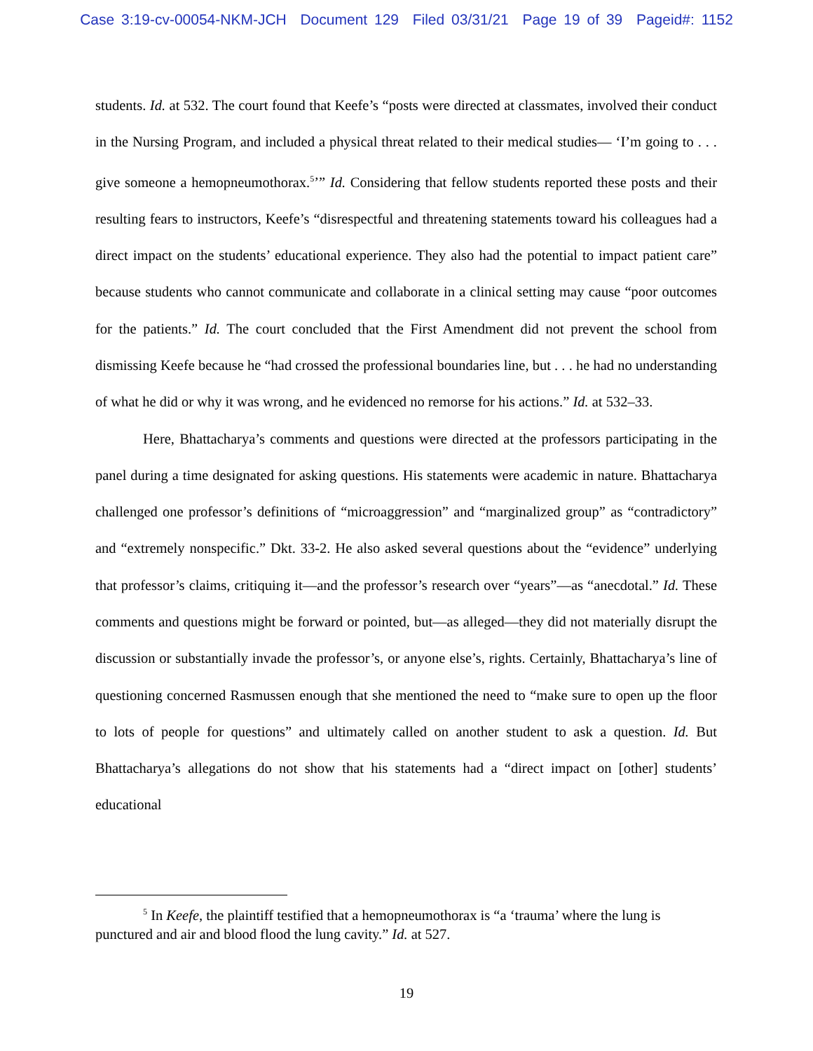Case 3:19-cv-00054-NKM-JCH Document 129 Filed 03/31/21 Page 19 of 39 Pageid#: 1152
students. Id. at 532. The court found that Keefe’s “posts were directed at classmates, involved their conduct in the Nursing Program, and included a physical threat related to their medical studies— ‘I’m going to . . . give someone a hemopneumothorax.<sup>5</sup>’” Id. Considering that fellow students reported these posts and their resulting fears to instructors, Keefe’s “disrespectful and threatening statements toward his colleagues had a direct impact on the students’ educational experience. They also had the potential to impact patient care” because students who cannot communicate and collaborate in a clinical setting may cause “poor outcomes for the patients.” Id. The court concluded that the First Amendment did not prevent the school from dismissing Keefe because he “had crossed the professional boundaries line, but . . . he had no understanding of what he did or why it was wrong, and he evidenced no remorse for his actions.” Id. at 532–33.
Here, Bhattacharya’s comments and questions were directed at the professors participating in the panel during a time designated for asking questions. His statements were academic in nature. Bhattacharya challenged one professor’s definitions of “microaggression” and “marginalized group” as “contradictory” and “extremely nonspecific.” Dkt. 33-2. He also asked several questions about the “evidence” underlying that professor’s claims, critiquing it—and the professor’s research over “years”—as “anecdotal.” Id. These comments and questions might be forward or pointed, but—as alleged—they did not materially disrupt the discussion or substantially invade the professor’s, or anyone else’s, rights. Certainly, Bhattacharya’s line of questioning concerned Rasmussen enough that she mentioned the need to “make sure to open up the floor to lots of people for questions” and ultimately called on another student to ask a question. Id. But Bhattacharya’s allegations do not show that his statements had a “direct impact on [other] students’ educational
<sup>5</sup> In Keefe, the plaintiff testified that a hemopneumothorax is “a ‘trauma’ where the lung is punctured and air and blood flood the lung cavity.” Id. at 527.
19